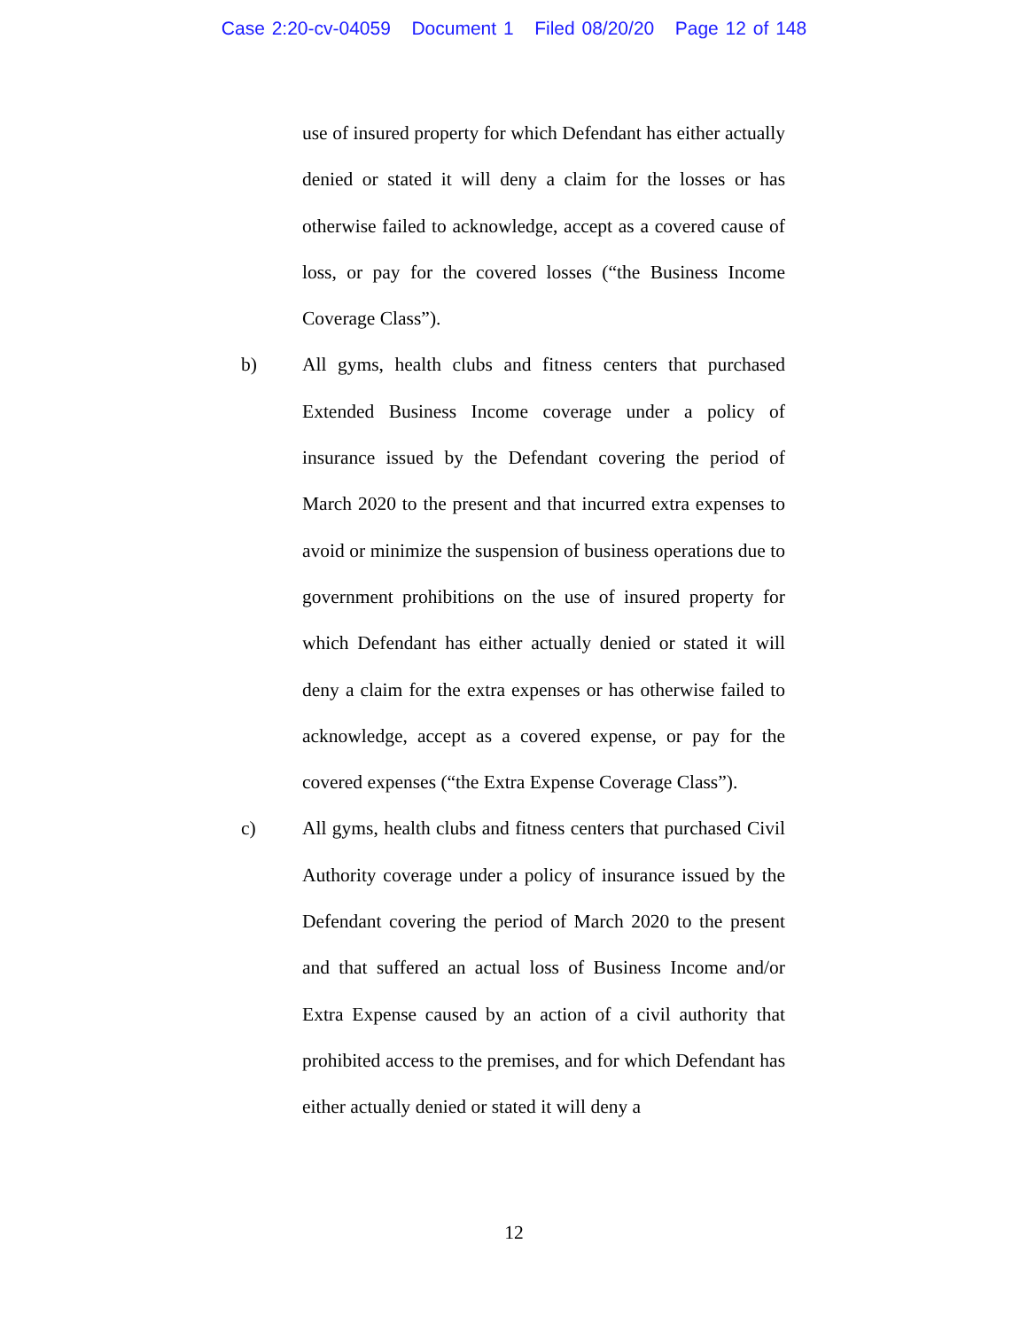Case 2:20-cv-04059 Document 1 Filed 08/20/20 Page 12 of 148
use of insured property for which Defendant has either actually denied or stated it will deny a claim for the losses or has otherwise failed to acknowledge, accept as a covered cause of loss, or pay for the covered losses (“the Business Income Coverage Class”).
b) All gyms, health clubs and fitness centers that purchased Extended Business Income coverage under a policy of insurance issued by the Defendant covering the period of March 2020 to the present and that incurred extra expenses to avoid or minimize the suspension of business operations due to government prohibitions on the use of insured property for which Defendant has either actually denied or stated it will deny a claim for the extra expenses or has otherwise failed to acknowledge, accept as a covered expense, or pay for the covered expenses (“the Extra Expense Coverage Class”).
c) All gyms, health clubs and fitness centers that purchased Civil Authority coverage under a policy of insurance issued by the Defendant covering the period of March 2020 to the present and that suffered an actual loss of Business Income and/or Extra Expense caused by an action of a civil authority that prohibited access to the premises, and for which Defendant has either actually denied or stated it will deny a
12